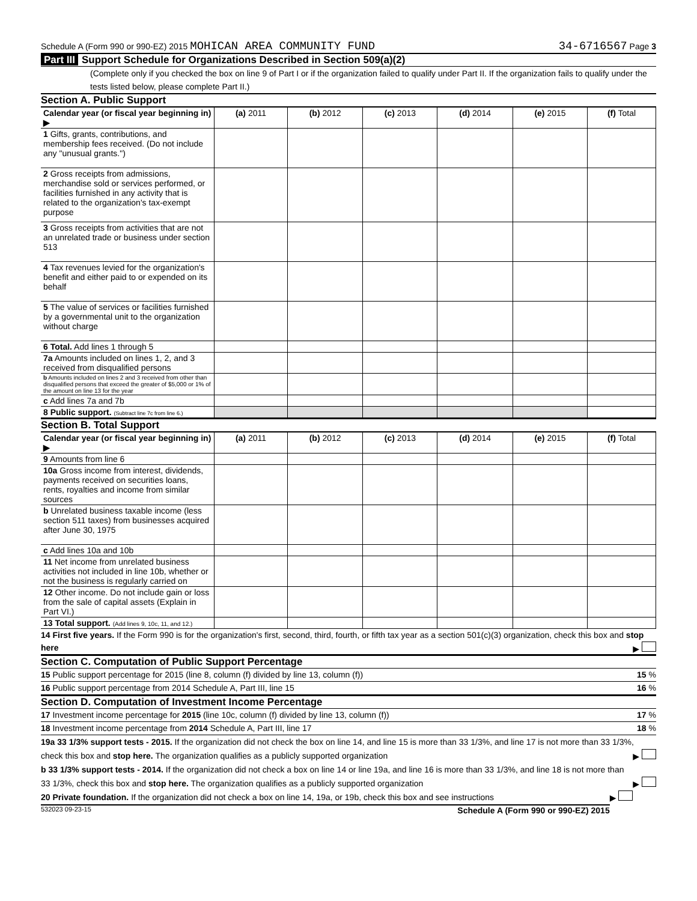Schedule A (Form 990 or 990-EZ) 2015 MOHICAN AREA COMMUNITY FUND
34-6716567 Page 3
Part III Support Schedule for Organizations Described in Section 509(a)(2)
(Complete only if you checked the box on line 9 of Part I or if the organization failed to qualify under Part II. If the organization fails to qualify under the tests listed below, please complete Part II.)
Section A. Public Support
| Calendar year (or fiscal year beginning in) ▶ | (a) 2011 | (b) 2012 | (c) 2013 | (d) 2014 | (e) 2015 | (f) Total |
| --- | --- | --- | --- | --- | --- | --- |
| 1 Gifts, grants, contributions, and membership fees received. (Do not include any "unusual grants.") | | | | | | |
| 2 Gross receipts from admissions, merchandise sold or services performed, or facilities furnished in any activity that is related to the organization's tax-exempt purpose | | | | | | |
| 3 Gross receipts from activities that are not an unrelated trade or business under section 513 | | | | | | |
| 4 Tax revenues levied for the organization's benefit and either paid to or expended on its behalf | | | | | | |
| 5 The value of services or facilities furnished by a governmental unit to the organization without charge | | | | | | |
| 6 Total. Add lines 1 through 5 | | | | | | |
| 7a Amounts included on lines 1, 2, and 3 received from disqualified persons | | | | | | |
| b Amounts included on lines 2 and 3 received from other than disqualified persons that exceed the greater of $5,000 or 1% of the amount on line 13 for the year | | | | | | |
| c Add lines 7a and 7b | | | | | | |
| 8 Public support. (Subtract line 7c from line 6.) | | | | | | |
Section B. Total Support
| Calendar year (or fiscal year beginning in) ▶ | (a) 2011 | (b) 2012 | (c) 2013 | (d) 2014 | (e) 2015 | (f) Total |
| --- | --- | --- | --- | --- | --- | --- |
| 9 Amounts from line 6 | | | | | | |
| 10a Gross income from interest, dividends, payments received on securities loans, rents, royalties and income from similar sources | | | | | | |
| b Unrelated business taxable income (less section 511 taxes) from businesses acquired after June 30, 1975 | | | | | | |
| c Add lines 10a and 10b | | | | | | |
| 11 Net income from unrelated business activities not included in line 10b, whether or not the business is regularly carried on | | | | | | |
| 12 Other income. Do not include gain or loss from the sale of capital assets (Explain in Part VI.) | | | | | | |
| 13 Total support. (Add lines 9, 10c, 11, and 12.) | | | | | | |
14 First five years. If the Form 990 is for the organization's first, second, third, fourth, or fifth tax year as a section 501(c)(3) organization, check this box and stop here ▶
Section C. Computation of Public Support Percentage
15 Public support percentage for 2015 (line 8, column (f) divided by line 13, column (f)) 15 %
16 Public support percentage from 2014 Schedule A, Part III, line 15 16 %
Section D. Computation of Investment Income Percentage
17 Investment income percentage for 2015 (line 10c, column (f) divided by line 13, column (f)) 17 %
18 Investment income percentage from 2014 Schedule A, Part III, line 17 18 %
19a 33 1/3% support tests - 2015. If the organization did not check the box on line 14, and line 15 is more than 33 1/3%, and line 17 is not more than 33 1/3%, check this box and stop here. The organization qualifies as a publicly supported organization ▶
b 33 1/3% support tests - 2014. If the organization did not check a box on line 14 or line 19a, and line 16 is more than 33 1/3%, and line 18 is not more than 33 1/3%, check this box and stop here. The organization qualifies as a publicly supported organization ▶
20 Private foundation. If the organization did not check a box on line 14, 19a, or 19b, check this box and see instructions ▶
532023 09-23-15 Schedule A (Form 990 or 990-EZ) 2015